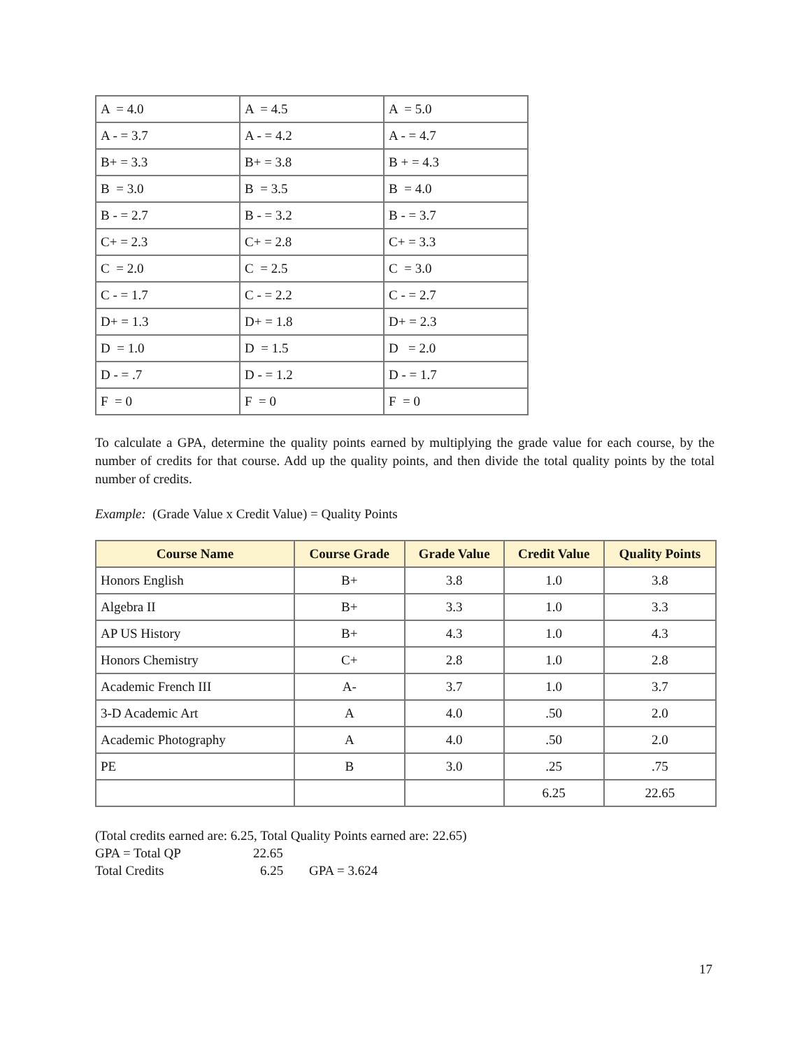| A = 4.0 | A = 4.5 | A = 5.0 |
| A - = 3.7 | A - = 4.2 | A - = 4.7 |
| B+ = 3.3 | B+ = 3.8 | B + = 4.3 |
| B = 3.0 | B = 3.5 | B = 4.0 |
| B - = 2.7 | B - = 3.2 | B - = 3.7 |
| C+ = 2.3 | C+ = 2.8 | C+ = 3.3 |
| C = 2.0 | C = 2.5 | C = 3.0 |
| C - = 1.7 | C - = 2.2 | C - = 2.7 |
| D+ = 1.3 | D+ = 1.8 | D+ = 2.3 |
| D = 1.0 | D = 1.5 | D = 2.0 |
| D - = .7 | D - = 1.2 | D - = 1.7 |
| F = 0 | F = 0 | F = 0 |
To calculate a GPA, determine the quality points earned by multiplying the grade value for each course, by the number of credits for that course. Add up the quality points, and then divide the total quality points by the total number of credits.
Example: (Grade Value x Credit Value) = Quality Points
| Course Name | Course Grade | Grade Value | Credit Value | Quality Points |
| --- | --- | --- | --- | --- |
| Honors English | B+ | 3.8 | 1.0 | 3.8 |
| Algebra II | B+ | 3.3 | 1.0 | 3.3 |
| AP US History | B+ | 4.3 | 1.0 | 4.3 |
| Honors Chemistry | C+ | 2.8 | 1.0 | 2.8 |
| Academic French III | A- | 3.7 | 1.0 | 3.7 |
| 3-D Academic Art | A | 4.0 | .50 | 2.0 |
| Academic Photography | A | 4.0 | .50 | 2.0 |
| PE | B | 3.0 | .25 | .75 |
| | | | 6.25 | 22.65 |
(Total credits earned are: 6.25, Total Quality Points earned are: 22.65)
GPA = Total QP 22.65
Total Credits 6.25 GPA = 3.624
17